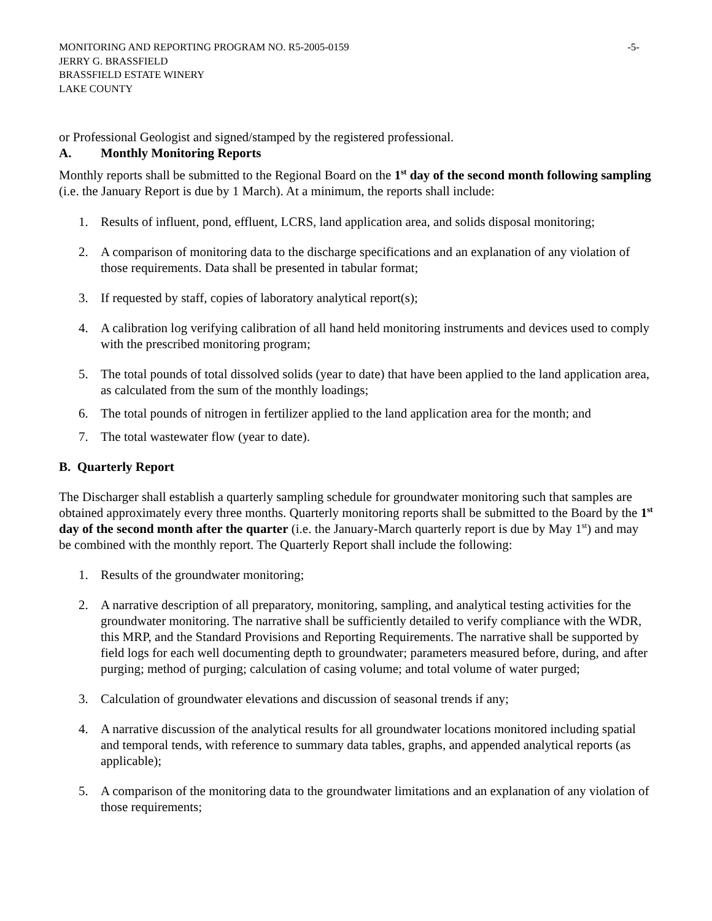MONITORING AND REPORTING PROGRAM NO. R5-2005-0159
JERRY G. BRASSFIELD
BRASSFIELD ESTATE WINERY
LAKE COUNTY
-5-
or Professional Geologist and signed/stamped by the registered professional.
A. Monthly Monitoring Reports
Monthly reports shall be submitted to the Regional Board on the 1<sup>st</sup> day of the second month following sampling (i.e. the January Report is due by 1 March). At a minimum, the reports shall include:
1. Results of influent, pond, effluent, LCRS, land application area, and solids disposal monitoring;
2. A comparison of monitoring data to the discharge specifications and an explanation of any violation of those requirements. Data shall be presented in tabular format;
3. If requested by staff, copies of laboratory analytical report(s);
4. A calibration log verifying calibration of all hand held monitoring instruments and devices used to comply with the prescribed monitoring program;
5. The total pounds of total dissolved solids (year to date) that have been applied to the land application area, as calculated from the sum of the monthly loadings;
6. The total pounds of nitrogen in fertilizer applied to the land application area for the month; and
7. The total wastewater flow (year to date).
B. Quarterly Report
The Discharger shall establish a quarterly sampling schedule for groundwater monitoring such that samples are obtained approximately every three months. Quarterly monitoring reports shall be submitted to the Board by the 1<sup>st</sup> day of the second month after the quarter (i.e. the January-March quarterly report is due by May 1<sup>st</sup>) and may be combined with the monthly report. The Quarterly Report shall include the following:
1. Results of the groundwater monitoring;
2. A narrative description of all preparatory, monitoring, sampling, and analytical testing activities for the groundwater monitoring. The narrative shall be sufficiently detailed to verify compliance with the WDR, this MRP, and the Standard Provisions and Reporting Requirements. The narrative shall be supported by field logs for each well documenting depth to groundwater; parameters measured before, during, and after purging; method of purging; calculation of casing volume; and total volume of water purged;
3. Calculation of groundwater elevations and discussion of seasonal trends if any;
4. A narrative discussion of the analytical results for all groundwater locations monitored including spatial and temporal tends, with reference to summary data tables, graphs, and appended analytical reports (as applicable);
5. A comparison of the monitoring data to the groundwater limitations and an explanation of any violation of those requirements;